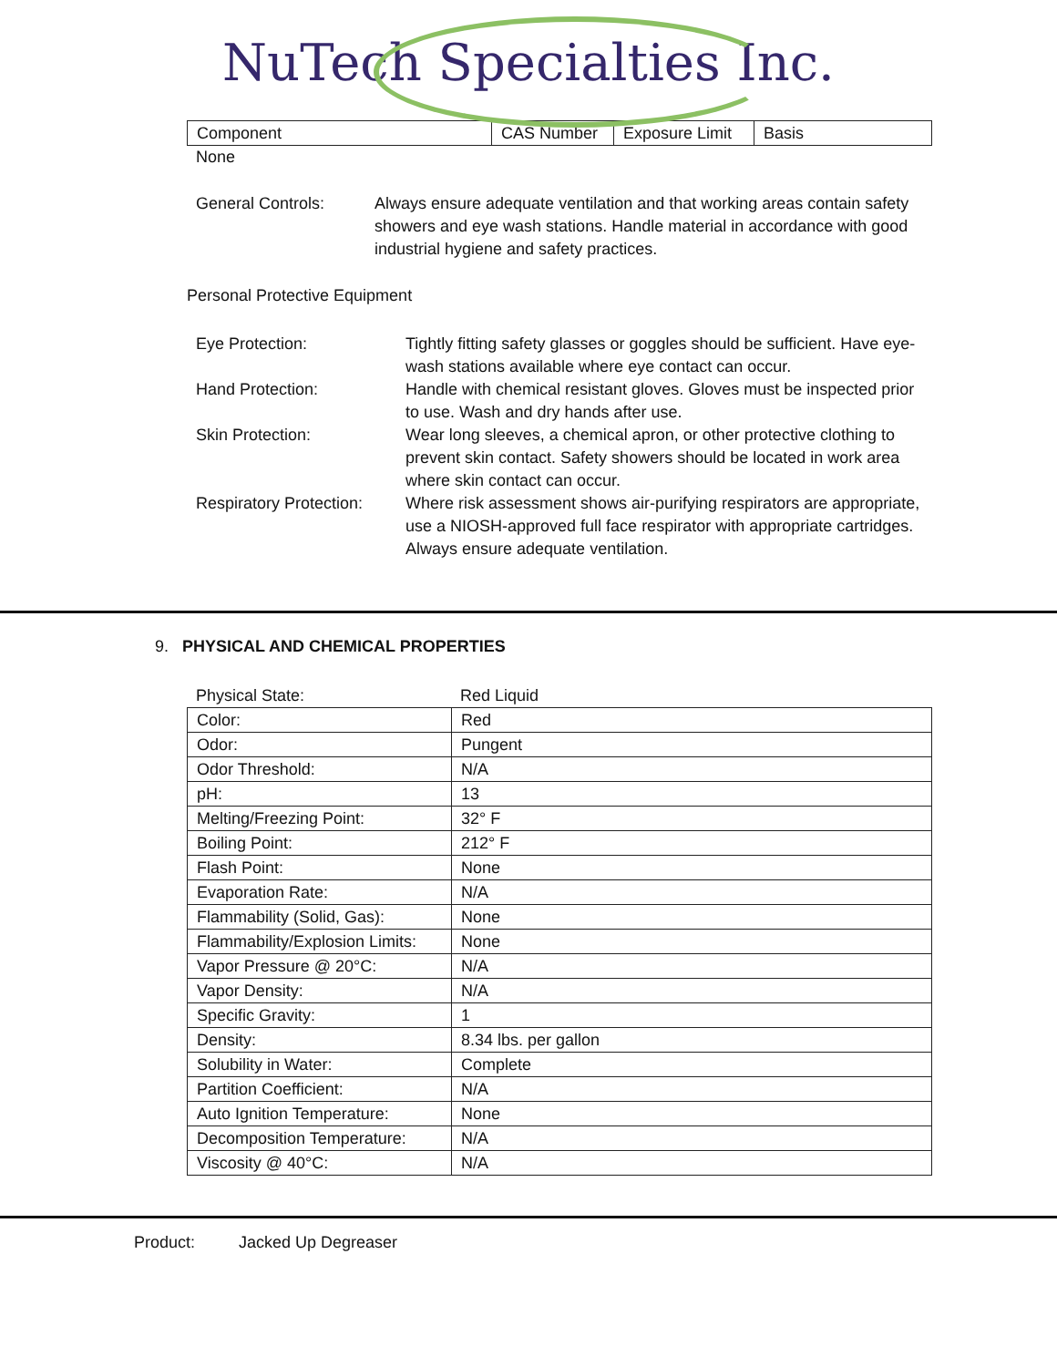NuTech Specialties Inc.
| Component | CAS Number | Exposure Limit | Basis |
| --- | --- | --- | --- |
None
General Controls: Always ensure adequate ventilation and that working areas contain safety showers and eye wash stations. Handle material in accordance with good industrial hygiene and safety practices.
Personal Protective Equipment
Eye Protection: Tightly fitting safety glasses or goggles should be sufficient. Have eye-wash stations available where eye contact can occur.
Hand Protection: Handle with chemical resistant gloves. Gloves must be inspected prior to use. Wash and dry hands after use.
Skin Protection: Wear long sleeves, a chemical apron, or other protective clothing to prevent skin contact. Safety showers should be located in work area where skin contact can occur.
Respiratory Protection:
Where risk assessment shows air-purifying respirators are appropriate, use a NIOSH-approved full face respirator with appropriate cartridges. Always ensure adequate ventilation.
9. PHYSICAL AND CHEMICAL PROPERTIES
| Physical State: | Red Liquid |
| Color: | Red |
| Odor: | Pungent |
| Odor Threshold: | N/A |
| pH: | 13 |
| Melting/Freezing Point: | 32° F |
| Boiling Point: | 212° F |
| Flash Point: | None |
| Evaporation Rate: | N/A |
| Flammability (Solid, Gas): | None |
| Flammability/Explosion Limits: | None |
| Vapor Pressure @ 20°C: | N/A |
| Vapor Density: | N/A |
| Specific Gravity: | 1 |
| Density: | 8.34 lbs. per gallon |
| Solubility in Water: | Complete |
| Partition Coefficient: | N/A |
| Auto Ignition Temperature: | None |
| Decomposition Temperature: | N/A |
| Viscosity @ 40°C: | N/A |
Product: Jacked Up Degreaser